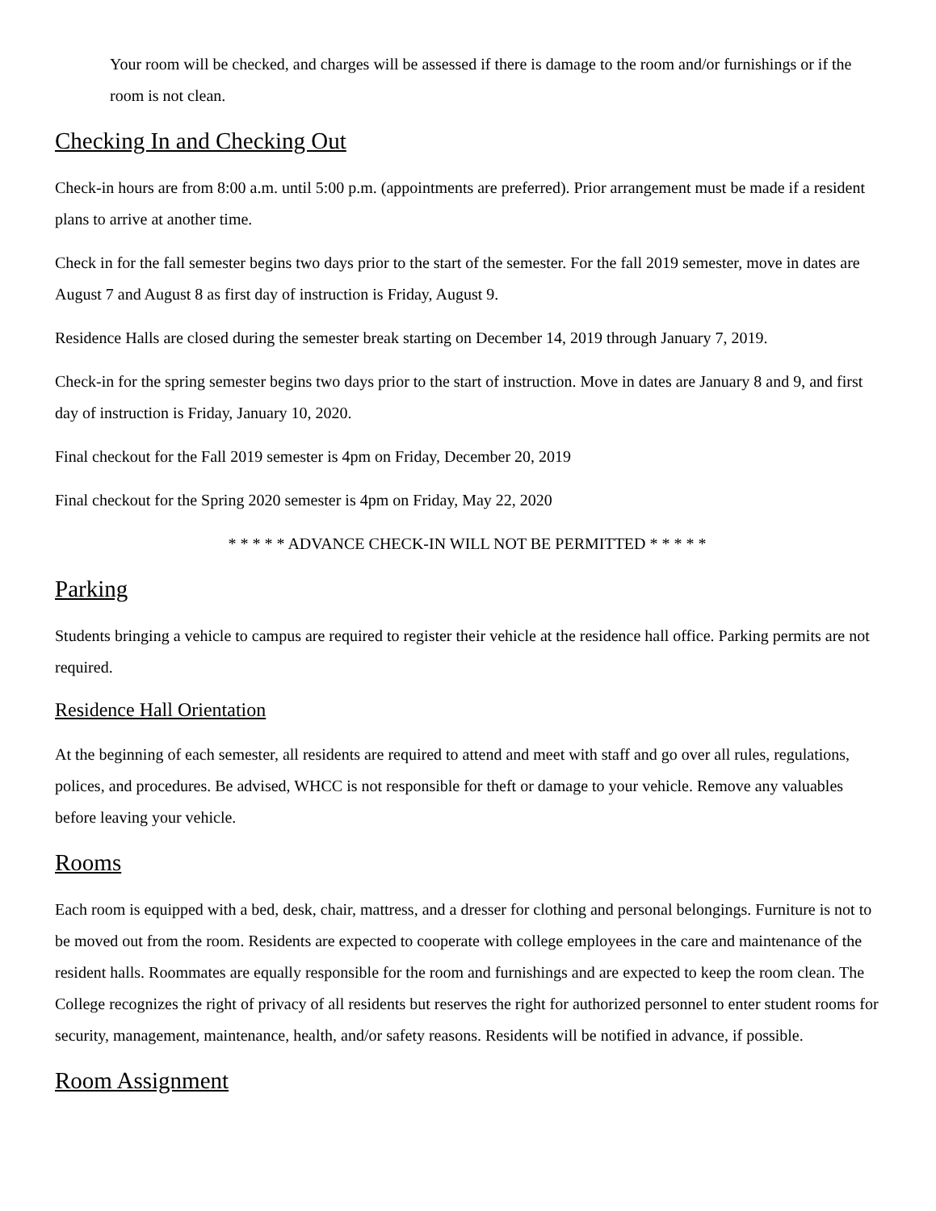Your room will be checked, and charges will be assessed if there is damage to the room and/or furnishings or if the room is not clean.
Checking In and Checking Out
Check-in hours are from 8:00 a.m. until 5:00 p.m. (appointments are preferred). Prior arrangement must be made if a resident plans to arrive at another time.
Check in for the fall semester begins two days prior to the start of the semester. For the fall 2019 semester, move in dates are August 7 and August 8 as first day of instruction is Friday, August 9.
Residence Halls are closed during the semester break starting on December 14, 2019 through January 7, 2019.
Check-in for the spring semester begins two days prior to the start of instruction. Move in dates are January 8 and 9, and first day of instruction is Friday, January 10, 2020.
Final checkout for the Fall 2019 semester is 4pm on Friday, December 20, 2019
Final checkout for the Spring 2020 semester is 4pm on Friday, May 22, 2020
* * * * * ADVANCE CHECK-IN WILL NOT BE PERMITTED * * * * *
Parking
Students bringing a vehicle to campus are required to register their vehicle at the residence hall office. Parking permits are not required.
Residence Hall Orientation
At the beginning of each semester, all residents are required to attend and meet with staff and go over all rules, regulations, polices, and procedures. Be advised, WHCC is not responsible for theft or damage to your vehicle. Remove any valuables before leaving your vehicle.
Rooms
Each room is equipped with a bed, desk, chair, mattress, and a dresser for clothing and personal belongings. Furniture is not to be moved out from the room. Residents are expected to cooperate with college employees in the care and maintenance of the resident halls. Roommates are equally responsible for the room and furnishings and are expected to keep the room clean. The College recognizes the right of privacy of all residents but reserves the right for authorized personnel to enter student rooms for security, management, maintenance, health, and/or safety reasons. Residents will be notified in advance, if possible.
Room Assignment